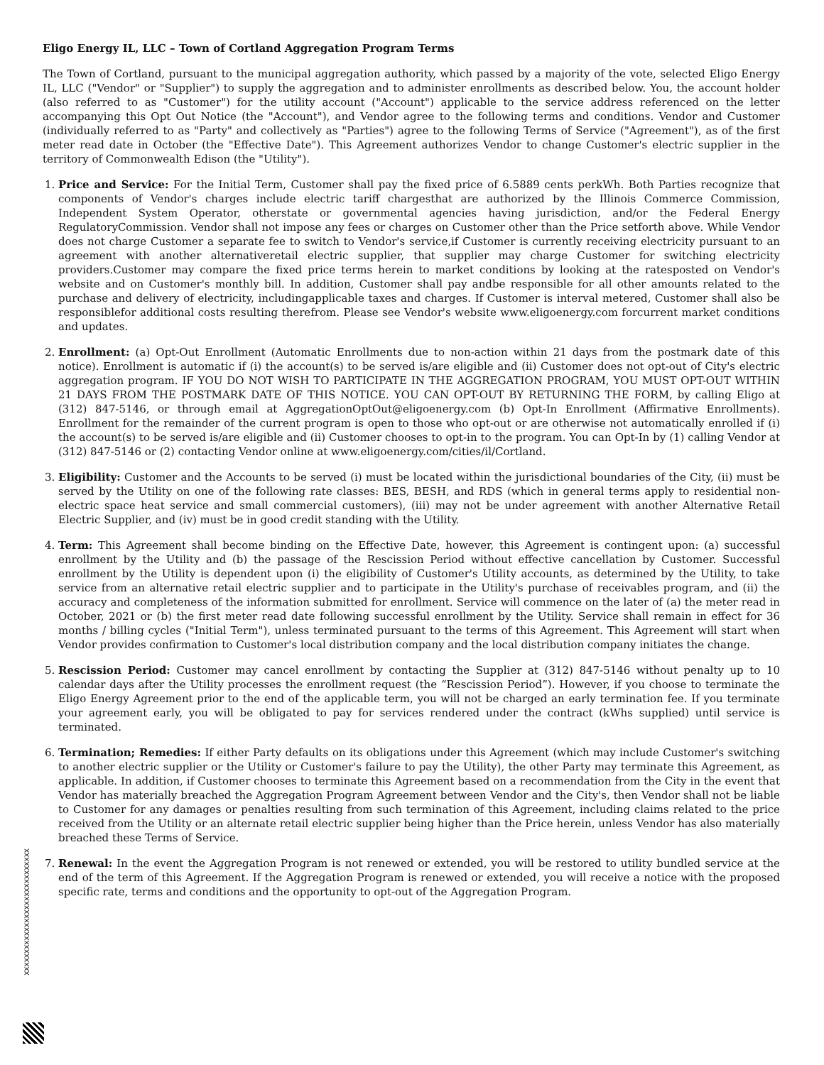Eligo Energy IL, LLC – Town of Cortland Aggregation Program Terms
The Town of Cortland, pursuant to the municipal aggregation authority, which passed by a majority of the vote, selected Eligo Energy IL, LLC ("Vendor" or "Supplier") to supply the aggregation and to administer enrollments as described below. You, the account holder (also referred to as "Customer") for the utility account ("Account") applicable to the service address referenced on the letter accompanying this Opt Out Notice (the "Account"), and Vendor agree to the following terms and conditions. Vendor and Customer (individually referred to as "Party" and collectively as "Parties") agree to the following Terms of Service ("Agreement"), as of the first meter read date in October (the "Effective Date"). This Agreement authorizes Vendor to change Customer's electric supplier in the territory of Commonwealth Edison (the "Utility").
1. Price and Service: For the Initial Term, Customer shall pay the fixed price of 6.5889 cents perkWh. Both Parties recognize that components of Vendor's charges include electric tariff chargesthat are authorized by the Illinois Commerce Commission, Independent System Operator, otherstate or governmental agencies having jurisdiction, and/or the Federal Energy RegulatoryCommission. Vendor shall not impose any fees or charges on Customer other than the Price setforth above. While Vendor does not charge Customer a separate fee to switch to Vendor's service,if Customer is currently receiving electricity pursuant to an agreement with another alternativeretail electric supplier, that supplier may charge Customer for switching electricity providers.Customer may compare the fixed price terms herein to market conditions by looking at the ratesposted on Vendor's website and on Customer's monthly bill. In addition, Customer shall pay andbe responsible for all other amounts related to the purchase and delivery of electricity, includingapplicable taxes and charges. If Customer is interval metered, Customer shall also be responsiblefor additional costs resulting therefrom. Please see Vendor's website www.eligoenergy.com forcurrent market conditions and updates.
2. Enrollment: (a) Opt-Out Enrollment (Automatic Enrollments due to non-action within 21 days from the postmark date of this notice). Enrollment is automatic if (i) the account(s) to be served is/are eligible and (ii) Customer does not opt-out of City's electric aggregation program. IF YOU DO NOT WISH TO PARTICIPATE IN THE AGGREGATION PROGRAM, YOU MUST OPT-OUT WITHIN 21 DAYS FROM THE POSTMARK DATE OF THIS NOTICE. YOU CAN OPT-OUT BY RETURNING THE FORM, by calling Eligo at (312) 847-5146, or through email at AggregationOptOut@eligoenergy.com (b) Opt-In Enrollment (Affirmative Enrollments). Enrollment for the remainder of the current program is open to those who opt-out or are otherwise not automatically enrolled if (i) the account(s) to be served is/are eligible and (ii) Customer chooses to opt-in to the program. You can Opt-In by (1) calling Vendor at (312) 847-5146 or (2) contacting Vendor online at www.eligoenergy.com/cities/il/Cortland.
3. Eligibility: Customer and the Accounts to be served (i) must be located within the jurisdictional boundaries of the City, (ii) must be served by the Utility on one of the following rate classes: BES, BESH, and RDS (which in general terms apply to residential non-electric space heat service and small commercial customers), (iii) may not be under agreement with another Alternative Retail Electric Supplier, and (iv) must be in good credit standing with the Utility.
4. Term: This Agreement shall become binding on the Effective Date, however, this Agreement is contingent upon: (a) successful enrollment by the Utility and (b) the passage of the Rescission Period without effective cancellation by Customer. Successful enrollment by the Utility is dependent upon (i) the eligibility of Customer's Utility accounts, as determined by the Utility, to take service from an alternative retail electric supplier and to participate in the Utility's purchase of receivables program, and (ii) the accuracy and completeness of the information submitted for enrollment. Service will commence on the later of (a) the meter read in October, 2021 or (b) the first meter read date following successful enrollment by the Utility. Service shall remain in effect for 36 months / billing cycles ("Initial Term"), unless terminated pursuant to the terms of this Agreement. This Agreement will start when Vendor provides confirmation to Customer's local distribution company and the local distribution company initiates the change.
5. Rescission Period: Customer may cancel enrollment by contacting the Supplier at (312) 847-5146 without penalty up to 10 calendar days after the Utility processes the enrollment request (the “Rescission Period”). However, if you choose to terminate the Eligo Energy Agreement prior to the end of the applicable term, you will not be charged an early termination fee. If you terminate your agreement early, you will be obligated to pay for services rendered under the contract (kWhs supplied) until service is terminated.
6. Termination; Remedies: If either Party defaults on its obligations under this Agreement (which may include Customer's switching to another electric supplier or the Utility or Customer's failure to pay the Utility), the other Party may terminate this Agreement, as applicable. In addition, if Customer chooses to terminate this Agreement based on a recommendation from the City in the event that Vendor has materially breached the Aggregation Program Agreement between Vendor and the City's, then Vendor shall not be liable to Customer for any damages or penalties resulting from such termination of this Agreement, including claims related to the price received from the Utility or an alternate retail electric supplier being higher than the Price herein, unless Vendor has also materially breached these Terms of Service.
7. Renewal: In the event the Aggregation Program is not renewed or extended, you will be restored to utility bundled service at the end of the term of this Agreement. If the Aggregation Program is renewed or extended, you will receive a notice with the proposed specific rate, terms and conditions and the opportunity to opt-out of the Aggregation Program.
XXXXXXXXXXXXXXXXXXXXXXXXXXXXX